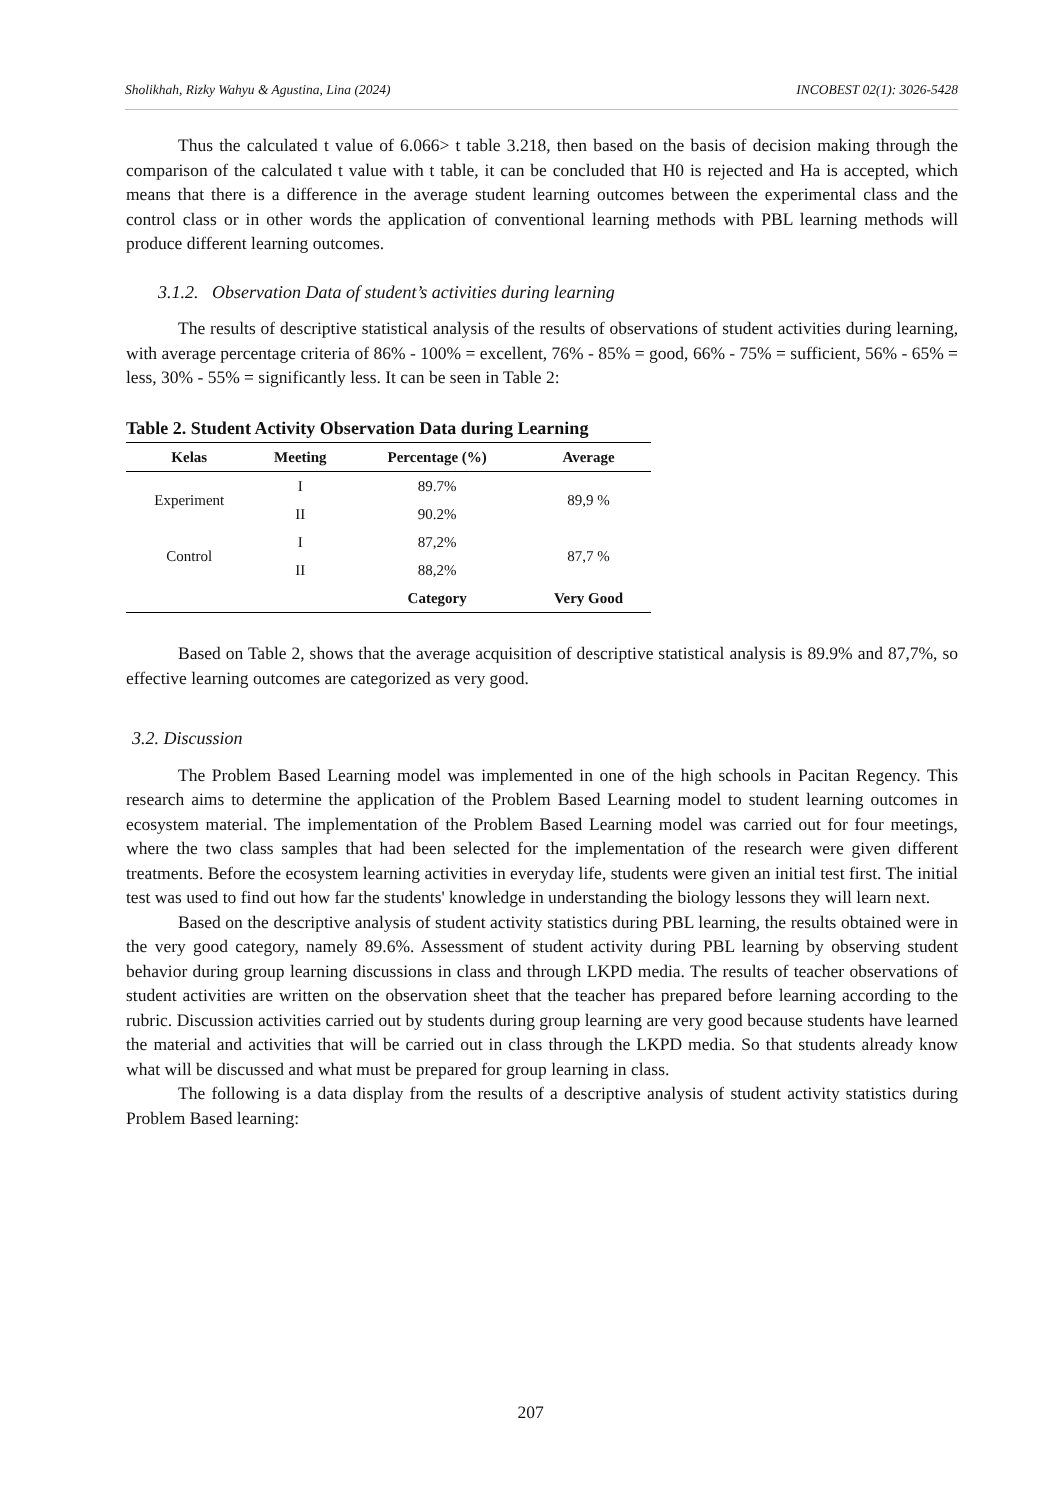Sholikhah, Rizky Wahyu & Agustina, Lina (2024) INCOBEST 02(1): 3026-5428
Thus the calculated t value of 6.066> t table 3.218, then based on the basis of decision making through the comparison of the calculated t value with t table, it can be concluded that H0 is rejected and Ha is accepted, which means that there is a difference in the average student learning outcomes between the experimental class and the control class or in other words the application of conventional learning methods with PBL learning methods will produce different learning outcomes.
3.1.2. Observation Data of student’s activities during learning
The results of descriptive statistical analysis of the results of observations of student activities during learning, with average percentage criteria of 86% - 100% = excellent, 76% - 85% = good, 66% - 75% = sufficient, 56% - 65% = less, 30% - 55% = significantly less. It can be seen in Table 2:
Table 2. Student Activity Observation Data during Learning
| Kelas | Meeting | Percentage (%) | Average |
| --- | --- | --- | --- |
| Experiment | I | 89.7% | 89,9 % |
| | II | 90.2% | |
| Control | I | 87,2% | 87,7 % |
| | II | 88,2% | |
| | | Category | Very Good |
Based on Table 2, shows that the average acquisition of descriptive statistical analysis is 89.9% and 87,7%, so effective learning outcomes are categorized as very good.
3.2. Discussion
The Problem Based Learning model was implemented in one of the high schools in Pacitan Regency. This research aims to determine the application of the Problem Based Learning model to student learning outcomes in ecosystem material. The implementation of the Problem Based Learning model was carried out for four meetings, where the two class samples that had been selected for the implementation of the research were given different treatments. Before the ecosystem learning activities in everyday life, students were given an initial test first. The initial test was used to find out how far the students' knowledge in understanding the biology lessons they will learn next.
Based on the descriptive analysis of student activity statistics during PBL learning, the results obtained were in the very good category, namely 89.6%. Assessment of student activity during PBL learning by observing student behavior during group learning discussions in class and through LKPD media. The results of teacher observations of student activities are written on the observation sheet that the teacher has prepared before learning according to the rubric. Discussion activities carried out by students during group learning are very good because students have learned the material and activities that will be carried out in class through the LKPD media. So that students already know what will be discussed and what must be prepared for group learning in class.
The following is a data display from the results of a descriptive analysis of student activity statistics during Problem Based learning:
207